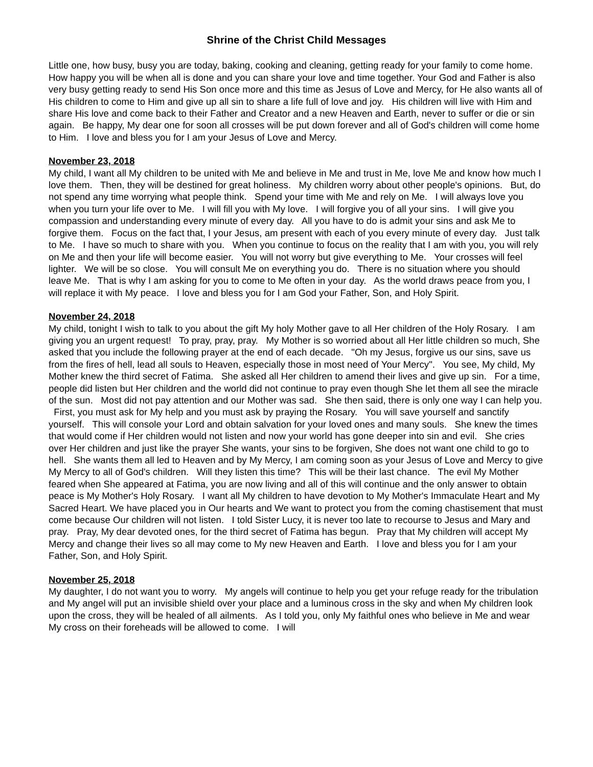Shrine of the Christ Child Messages
Little one, how busy, busy you are today, baking, cooking and cleaning, getting ready for your family to come home. How happy you will be when all is done and you can share your love and time together. Your God and Father is also very busy getting ready to send His Son once more and this time as Jesus of Love and Mercy, for He also wants all of His children to come to Him and give up all sin to share a life full of love and joy. His children will live with Him and share His love and come back to their Father and Creator and a new Heaven and Earth, never to suffer or die or sin again. Be happy, My dear one for soon all crosses will be put down forever and all of God's children will come home to Him. I love and bless you for I am your Jesus of Love and Mercy.
November 23, 2018
My child, I want all My children to be united with Me and believe in Me and trust in Me, love Me and know how much I love them. Then, they will be destined for great holiness. My children worry about other people's opinions. But, do not spend any time worrying what people think. Spend your time with Me and rely on Me. I will always love you when you turn your life over to Me. I will fill you with My love. I will forgive you of all your sins. I will give you compassion and understanding every minute of every day. All you have to do is admit your sins and ask Me to forgive them. Focus on the fact that, I your Jesus, am present with each of you every minute of every day. Just talk to Me. I have so much to share with you. When you continue to focus on the reality that I am with you, you will rely on Me and then your life will become easier. You will not worry but give everything to Me. Your crosses will feel lighter. We will be so close. You will consult Me on everything you do. There is no situation where you should leave Me. That is why I am asking for you to come to Me often in your day. As the world draws peace from you, I will replace it with My peace. I love and bless you for I am God your Father, Son, and Holy Spirit.
November 24, 2018
My child, tonight I wish to talk to you about the gift My holy Mother gave to all Her children of the Holy Rosary. I am giving you an urgent request! To pray, pray, pray. My Mother is so worried about all Her little children so much, She asked that you include the following prayer at the end of each decade. "Oh my Jesus, forgive us our sins, save us from the fires of hell, lead all souls to Heaven, especially those in most need of Your Mercy". You see, My child, My Mother knew the third secret of Fatima. She asked all Her children to amend their lives and give up sin. For a time, people did listen but Her children and the world did not continue to pray even though She let them all see the miracle of the sun. Most did not pay attention and our Mother was sad. She then said, there is only one way I can help you. First, you must ask for My help and you must ask by praying the Rosary. You will save yourself and sanctify yourself. This will console your Lord and obtain salvation for your loved ones and many souls. She knew the times that would come if Her children would not listen and now your world has gone deeper into sin and evil. She cries over Her children and just like the prayer She wants, your sins to be forgiven, She does not want one child to go to hell. She wants them all led to Heaven and by My Mercy, I am coming soon as your Jesus of Love and Mercy to give My Mercy to all of God's children. Will they listen this time? This will be their last chance. The evil My Mother feared when She appeared at Fatima, you are now living and all of this will continue and the only answer to obtain peace is My Mother's Holy Rosary. I want all My children to have devotion to My Mother's Immaculate Heart and My Sacred Heart. We have placed you in Our hearts and We want to protect you from the coming chastisement that must come because Our children will not listen. I told Sister Lucy, it is never too late to recourse to Jesus and Mary and pray. Pray, My dear devoted ones, for the third secret of Fatima has begun. Pray that My children will accept My Mercy and change their lives so all may come to My new Heaven and Earth. I love and bless you for I am your Father, Son, and Holy Spirit.
November 25, 2018
My daughter, I do not want you to worry. My angels will continue to help you get your refuge ready for the tribulation and My angel will put an invisible shield over your place and a luminous cross in the sky and when My children look upon the cross, they will be healed of all ailments. As I told you, only My faithful ones who believe in Me and wear My cross on their foreheads will be allowed to come. I will